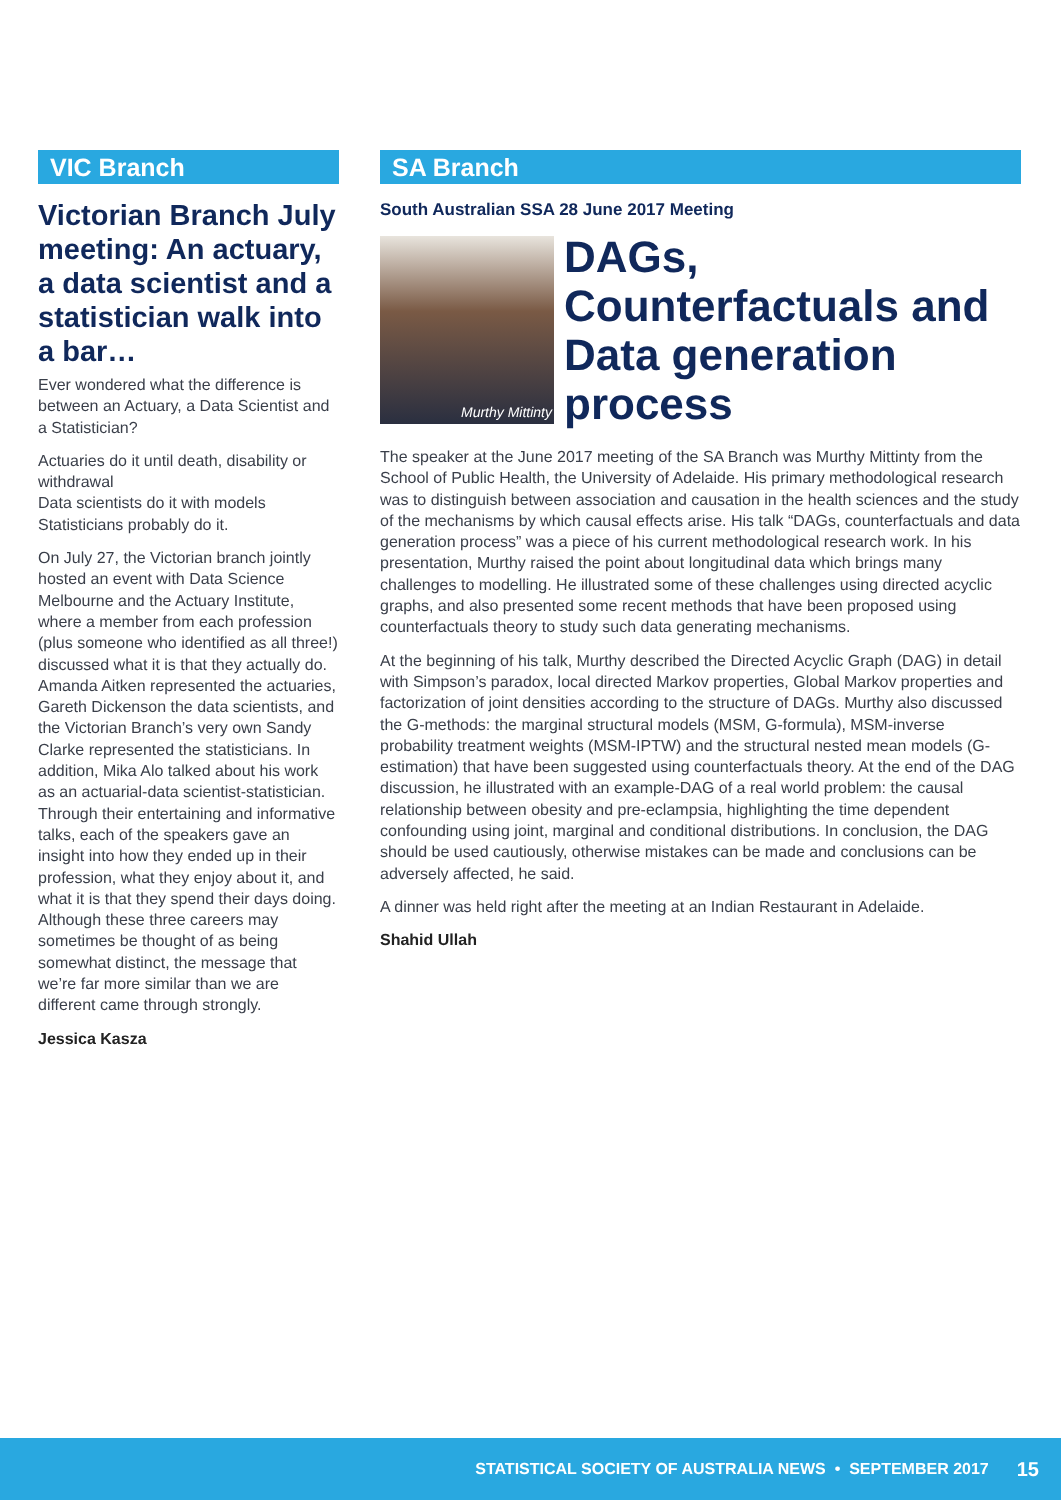VIC Branch
Victorian Branch July meeting: An actuary, a data scientist and a statistician walk into a bar…
Ever wondered what the difference is between an Actuary, a Data Scientist and a Statistician?
Actuaries do it until death, disability or withdrawal
Data scientists do it with models
Statisticians probably do it.
On July 27, the Victorian branch jointly hosted an event with Data Science Melbourne and the Actuary Institute, where a member from each profession (plus someone who identified as all three!) discussed what it is that they actually do. Amanda Aitken represented the actuaries, Gareth Dickenson the data scientists, and the Victorian Branch’s very own Sandy Clarke represented the statisticians. In addition, Mika Alo talked about his work as an actuarial-data scientist-statistician. Through their entertaining and informative talks, each of the speakers gave an insight into how they ended up in their profession, what they enjoy about it, and what it is that they spend their days doing. Although these three careers may sometimes be thought of as being somewhat distinct, the message that we’re far more similar than we are different came through strongly.
Jessica Kasza
SA Branch
South Australian SSA 28 June 2017 Meeting
Murthy Mittinty
DAGs, Counterfactuals and Data generation process
The speaker at the June 2017 meeting of the SA Branch was Murthy Mittinty from the School of Public Health, the University of Adelaide. His primary methodological research was to distinguish between association and causation in the health sciences and the study of the mechanisms by which causal effects arise. His talk “DAGs, counterfactuals and data generation process” was a piece of his current methodological research work. In his presentation, Murthy raised the point about longitudinal data which brings many challenges to modelling. He illustrated some of these challenges using directed acyclic graphs, and also presented some recent methods that have been proposed using counterfactuals theory to study such data generating mechanisms.
At the beginning of his talk, Murthy described the Directed Acyclic Graph (DAG) in detail with Simpson’s paradox, local directed Markov properties, Global Markov properties and factorization of joint densities according to the structure of DAGs. Murthy also discussed the G-methods: the marginal structural models (MSM, G-formula), MSM-inverse probability treatment weights (MSM-IPTW) and the structural nested mean models (G-estimation) that have been suggested using counterfactuals theory. At the end of the DAG discussion, he illustrated with an example-DAG of a real world problem: the causal relationship between obesity and pre-eclampsia, highlighting the time dependent confounding using joint, marginal and conditional distributions. In conclusion, the DAG should be used cautiously, otherwise mistakes can be made and conclusions can be adversely affected, he said.
A dinner was held right after the meeting at an Indian Restaurant in Adelaide.
Shahid Ullah
STATISTICAL SOCIETY OF AUSTRALIA NEWS • SEPTEMBER 2017 15